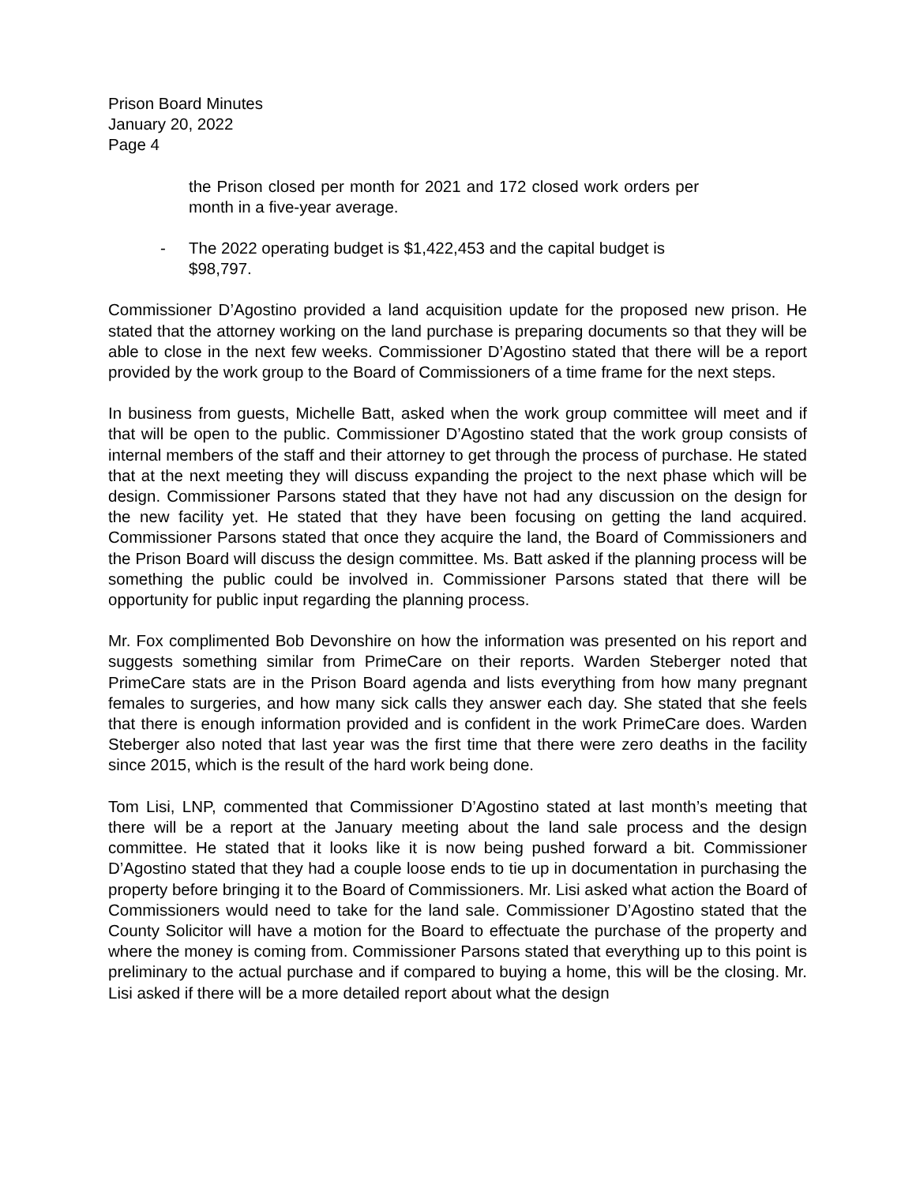Prison Board Minutes
January 20, 2022
Page 4
the Prison closed per month for 2021 and 172 closed work orders per month in a five-year average.
- The 2022 operating budget is $1,422,453 and the capital budget is $98,797.
Commissioner D’Agostino provided a land acquisition update for the proposed new prison. He stated that the attorney working on the land purchase is preparing documents so that they will be able to close in the next few weeks. Commissioner D’Agostino stated that there will be a report provided by the work group to the Board of Commissioners of a time frame for the next steps.
In business from guests, Michelle Batt, asked when the work group committee will meet and if that will be open to the public. Commissioner D’Agostino stated that the work group consists of internal members of the staff and their attorney to get through the process of purchase. He stated that at the next meeting they will discuss expanding the project to the next phase which will be design. Commissioner Parsons stated that they have not had any discussion on the design for the new facility yet. He stated that they have been focusing on getting the land acquired. Commissioner Parsons stated that once they acquire the land, the Board of Commissioners and the Prison Board will discuss the design committee. Ms. Batt asked if the planning process will be something the public could be involved in. Commissioner Parsons stated that there will be opportunity for public input regarding the planning process.
Mr. Fox complimented Bob Devonshire on how the information was presented on his report and suggests something similar from PrimeCare on their reports. Warden Steberger noted that PrimeCare stats are in the Prison Board agenda and lists everything from how many pregnant females to surgeries, and how many sick calls they answer each day. She stated that she feels that there is enough information provided and is confident in the work PrimeCare does. Warden Steberger also noted that last year was the first time that there were zero deaths in the facility since 2015, which is the result of the hard work being done.
Tom Lisi, LNP, commented that Commissioner D’Agostino stated at last month’s meeting that there will be a report at the January meeting about the land sale process and the design committee. He stated that it looks like it is now being pushed forward a bit. Commissioner D’Agostino stated that they had a couple loose ends to tie up in documentation in purchasing the property before bringing it to the Board of Commissioners. Mr. Lisi asked what action the Board of Commissioners would need to take for the land sale. Commissioner D’Agostino stated that the County Solicitor will have a motion for the Board to effectuate the purchase of the property and where the money is coming from. Commissioner Parsons stated that everything up to this point is preliminary to the actual purchase and if compared to buying a home, this will be the closing. Mr. Lisi asked if there will be a more detailed report about what the design